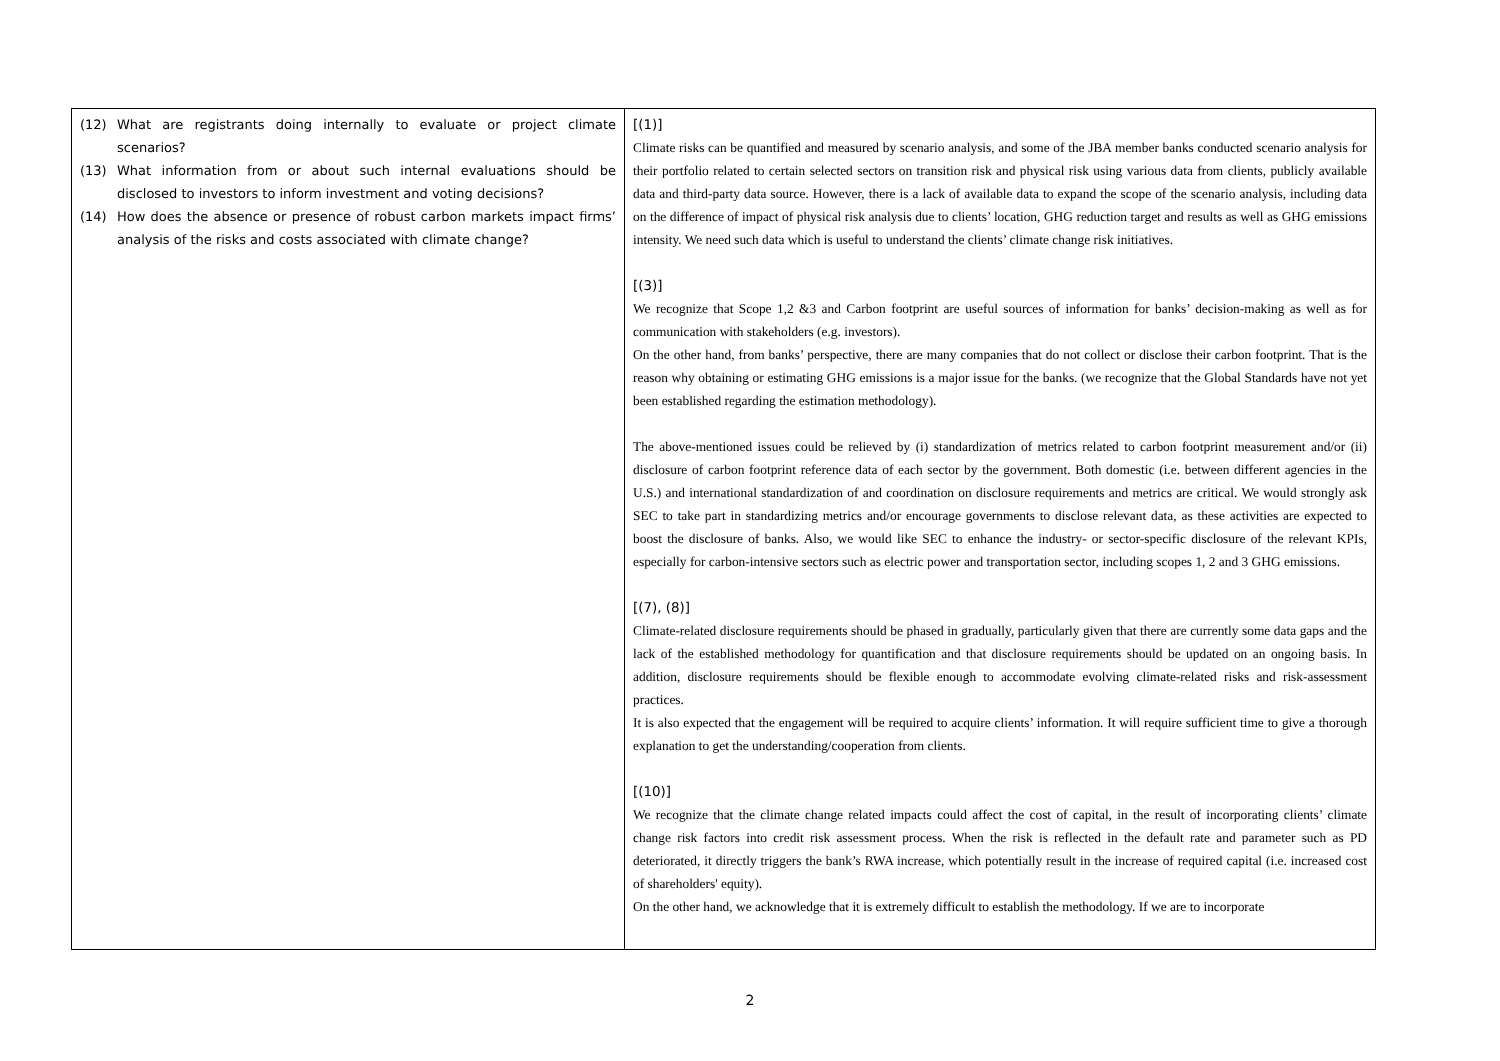| (12) What are registrants doing internally to evaluate or project climate scenarios? (13) What information from or about such internal evaluations should be disclosed to investors to inform investment and voting decisions? (14) How does the absence or presence of robust carbon markets impact firms’ analysis of the risks and costs associated with climate change? | [(1)] Climate risks can be quantified and measured by scenario analysis, and some of the JBA member banks conducted scenario analysis for their portfolio related to certain selected sectors on transition risk and physical risk using various data from clients, publicly available data and third-party data source. However, there is a lack of available data to expand the scope of the scenario analysis, including data on the difference of impact of physical risk analysis due to clients’ location, GHG reduction target and results as well as GHG emissions intensity. We need such data which is useful to understand the clients’ climate change risk initiatives. [(3)] We recognize that Scope 1,2 &3 and Carbon footprint are useful sources of information for banks’ decision-making as well as for communication with stakeholders (e.g. investors). On the other hand, from banks’ perspective, there are many companies that do not collect or disclose their carbon footprint. That is the reason why obtaining or estimating GHG emissions is a major issue for the banks. (we recognize that the Global Standards have not yet been established regarding the estimation methodology). The above-mentioned issues could be relieved by (i) standardization of metrics related to carbon footprint measurement and/or (ii) disclosure of carbon footprint reference data of each sector by the government. Both domestic (i.e. between different agencies in the U.S.) and international standardization of and coordination on disclosure requirements and metrics are critical. We would strongly ask SEC to take part in standardizing metrics and/or encourage governments to disclose relevant data, as these activities are expected to boost the disclosure of banks. Also, we would like SEC to enhance the industry- or sector-specific disclosure of the relevant KPIs, especially for carbon-intensive sectors such as electric power and transportation sector, including scopes 1, 2 and 3 GHG emissions. [(7), (8)] Climate-related disclosure requirements should be phased in gradually, particularly given that there are currently some data gaps and the lack of the established methodology for quantification and that disclosure requirements should be updated on an ongoing basis. In addition, disclosure requirements should be flexible enough to accommodate evolving climate-related risks and risk-assessment practices. It is also expected that the engagement will be required to acquire clients’ information. It will require sufficient time to give a thorough explanation to get the understanding/cooperation from clients. [(10)] We recognize that the climate change related impacts could affect the cost of capital, in the result of incorporating clients’ climate change risk factors into credit risk assessment process. When the risk is reflected in the default rate and parameter such as PD deteriorated, it directly triggers the bank’s RWA increase, which potentially result in the increase of required capital (i.e. increased cost of shareholders' equity). On the other hand, we acknowledge that it is extremely difficult to establish the methodology. If we are to incorporate |
2